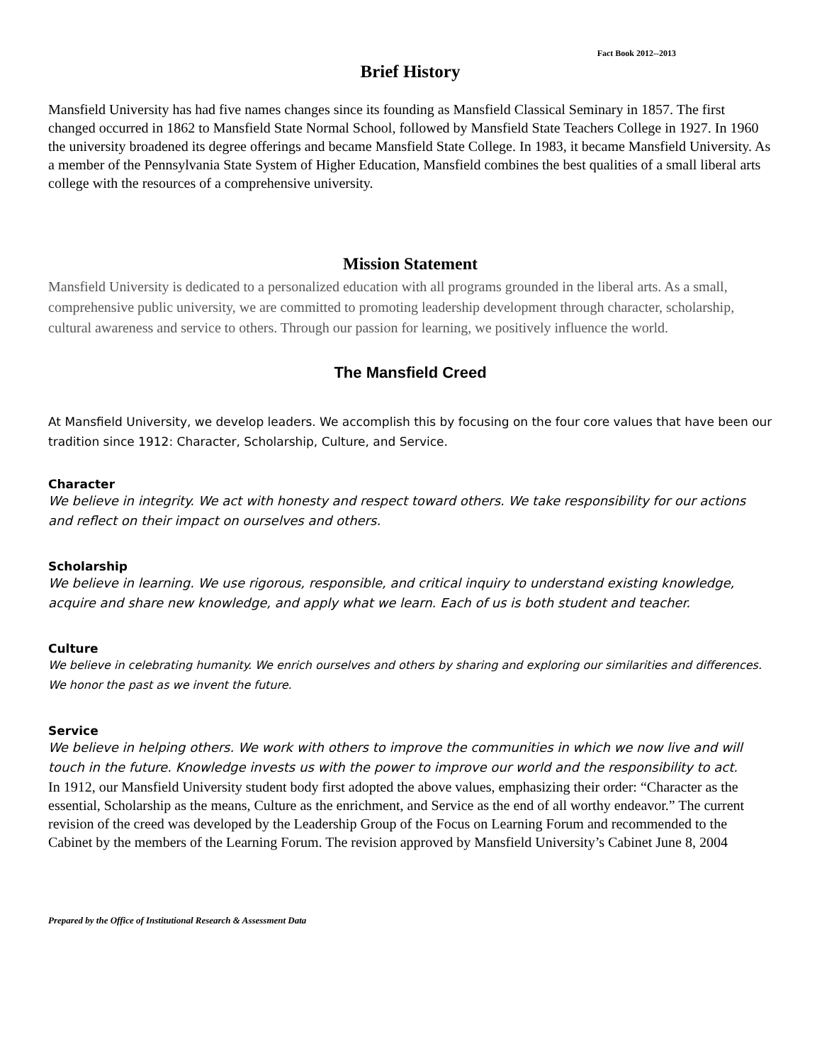Fact Book 2012--2013
Brief History
Mansfield University has had five names changes since its founding as Mansfield Classical Seminary in 1857. The first changed occurred in 1862 to Mansfield State Normal School, followed by Mansfield State Teachers College in 1927. In 1960 the university broadened its degree offerings and became Mansfield State College. In 1983, it became Mansfield University. As a member of the Pennsylvania State System of Higher Education, Mansfield combines the best qualities of a small liberal arts college with the resources of a comprehensive university.
Mission Statement
Mansfield University is dedicated to a personalized education with all programs grounded in the liberal arts. As a small, comprehensive public university, we are committed to promoting leadership development through character, scholarship, cultural awareness and service to others. Through our passion for learning, we positively influence the world.
The Mansfield Creed
At Mansfield University, we develop leaders. We accomplish this by focusing on the four core values that have been our tradition since 1912: Character, Scholarship, Culture, and Service.
Character
We believe in integrity. We act with honesty and respect toward others. We take responsibility for our actions and reflect on their impact on ourselves and others.
Scholarship
We believe in learning. We use rigorous, responsible, and critical inquiry to understand existing knowledge, acquire and share new knowledge, and apply what we learn. Each of us is both student and teacher.
Culture
We believe in celebrating humanity. We enrich ourselves and others by sharing and exploring our similarities and differences. We honor the past as we invent the future.
Service
We believe in helping others. We work with others to improve the communities in which we now live and will touch in the future. Knowledge invests us with the power to improve our world and the responsibility to act.
In 1912, our Mansfield University student body first adopted the above values, emphasizing their order: “Character as the essential, Scholarship as the means, Culture as the enrichment, and Service as the end of all worthy endeavor.” The current revision of the creed was developed by the Leadership Group of the Focus on Learning Forum and recommended to the Cabinet by the members of the Learning Forum. The revision approved by Mansfield University’s Cabinet June 8, 2004
Prepared by the Office of Institutional Research & Assessment Data